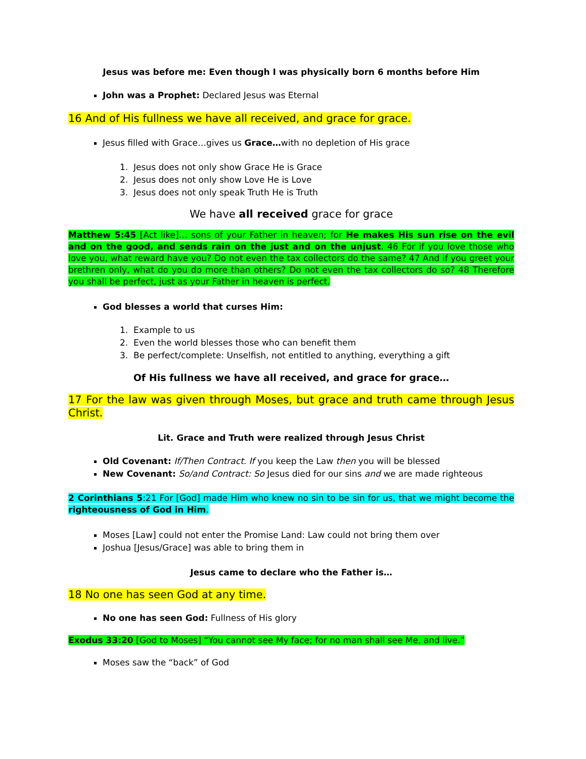Jesus was before me: Even though I was physically born 6 months before Him
John was a Prophet: Declared Jesus was Eternal
16 And of His fullness we have all received, and grace for grace.
Jesus filled with Grace…gives us Grace…with no depletion of His grace
1. Jesus does not only show Grace He is Grace
2. Jesus does not only show Love He is Love
3. Jesus does not only speak Truth He is Truth
We have all received grace for grace
Matthew 5:45 [Act like]… sons of your Father in heaven; for He makes His sun rise on the evil and on the good, and sends rain on the just and on the unjust. 46 For if you love those who love you, what reward have you? Do not even the tax collectors do the same? 47 And if you greet your brethren only, what do you do more than others? Do not even the tax collectors do so? 48 Therefore you shall be perfect, just as your Father in heaven is perfect.
God blesses a world that curses Him:
1. Example to us
2. Even the world blesses those who can benefit them
3. Be perfect/complete: Unselfish, not entitled to anything, everything a gift
Of His fullness we have all received, and grace for grace…
17 For the law was given through Moses, but grace and truth came through Jesus Christ.
Lit. Grace and Truth were realized through Jesus Christ
Old Covenant: If/Then Contract. If you keep the Law then you will be blessed
New Covenant: So/and Contract: So Jesus died for our sins and we are made righteous
2 Corinthians 5:21 For [God] made Him who knew no sin to be sin for us, that we might become the righteousness of God in Him.
Moses [Law] could not enter the Promise Land: Law could not bring them over
Joshua [Jesus/Grace] was able to bring them in
Jesus came to declare who the Father is…
18 No one has seen God at any time.
No one has seen God: Fullness of His glory
Exodus 33:20 [God to Moses] “You cannot see My face; for no man shall see Me, and live.”
Moses saw the “back” of God